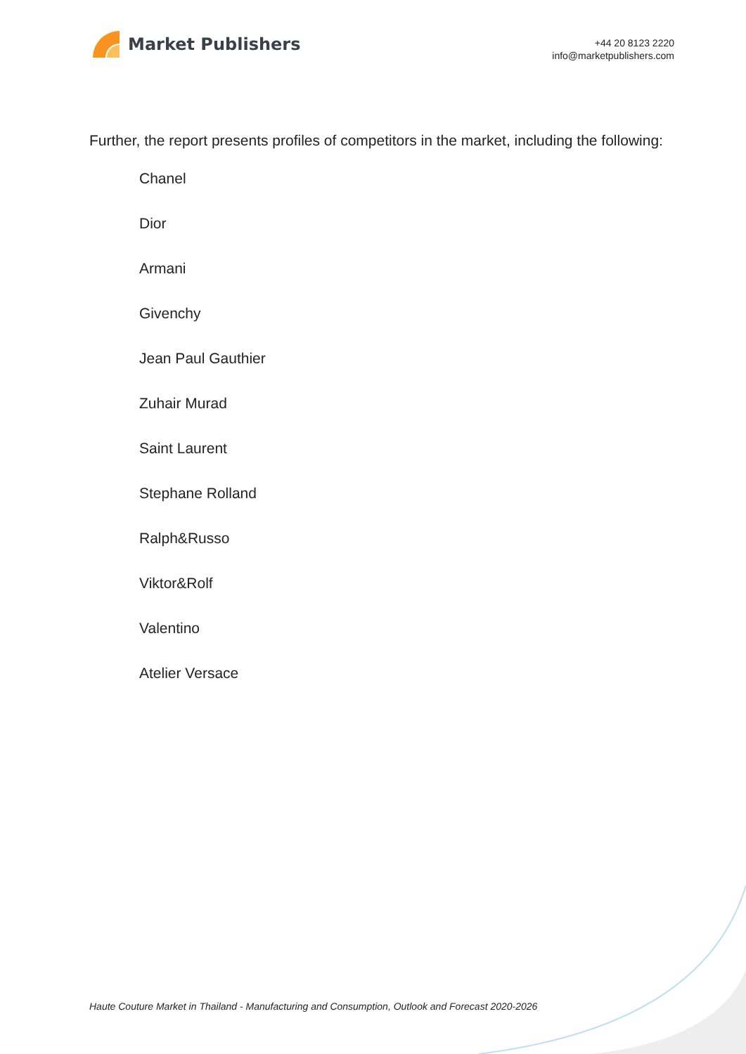Market Publishers
+44 20 8123 2220
info@marketpublishers.com
Further, the report presents profiles of competitors in the market, including the following:
Chanel
Dior
Armani
Givenchy
Jean Paul Gauthier
Zuhair Murad
Saint Laurent
Stephane Rolland
Ralph&Russo
Viktor&Rolf
Valentino
Atelier Versace
Haute Couture Market in Thailand - Manufacturing and Consumption, Outlook and Forecast 2020-2026